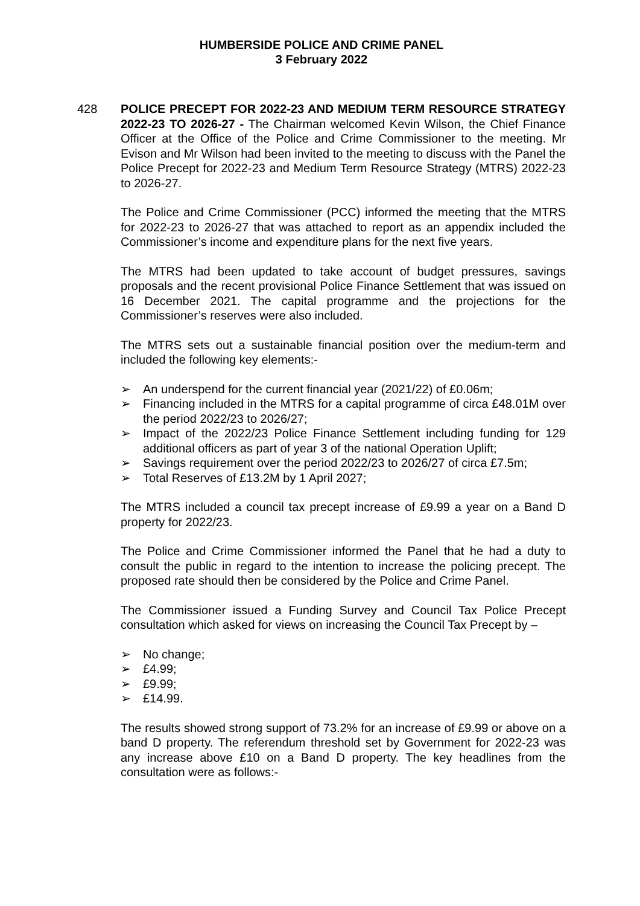HUMBERSIDE POLICE AND CRIME PANEL
3 February 2022
428 POLICE PRECEPT FOR 2022-23 AND MEDIUM TERM RESOURCE STRATEGY 2022-23 TO 2026-27 - The Chairman welcomed Kevin Wilson, the Chief Finance Officer at the Office of the Police and Crime Commissioner to the meeting. Mr Evison and Mr Wilson had been invited to the meeting to discuss with the Panel the Police Precept for 2022-23 and Medium Term Resource Strategy (MTRS) 2022-23 to 2026-27.
The Police and Crime Commissioner (PCC) informed the meeting that the MTRS for 2022-23 to 2026-27 that was attached to report as an appendix included the Commissioner’s income and expenditure plans for the next five years.
The MTRS had been updated to take account of budget pressures, savings proposals and the recent provisional Police Finance Settlement that was issued on 16 December 2021. The capital programme and the projections for the Commissioner’s reserves were also included.
The MTRS sets out a sustainable financial position over the medium-term and included the following key elements:-
➢ An underspend for the current financial year (2021/22) of £0.06m;
➢ Financing included in the MTRS for a capital programme of circa £48.01M over the period 2022/23 to 2026/27;
➢ Impact of the 2022/23 Police Finance Settlement including funding for 129 additional officers as part of year 3 of the national Operation Uplift;
➢ Savings requirement over the period 2022/23 to 2026/27 of circa £7.5m;
➢ Total Reserves of £13.2M by 1 April 2027;
The MTRS included a council tax precept increase of £9.99 a year on a Band D property for 2022/23.
The Police and Crime Commissioner informed the Panel that he had a duty to consult the public in regard to the intention to increase the policing precept. The proposed rate should then be considered by the Police and Crime Panel.
The Commissioner issued a Funding Survey and Council Tax Police Precept consultation which asked for views on increasing the Council Tax Precept by –
➢ No change;
➢ £4.99;
➢ £9.99;
➢ £14.99.
The results showed strong support of 73.2% for an increase of £9.99 or above on a band D property. The referendum threshold set by Government for 2022-23 was any increase above £10 on a Band D property. The key headlines from the consultation were as follows:-